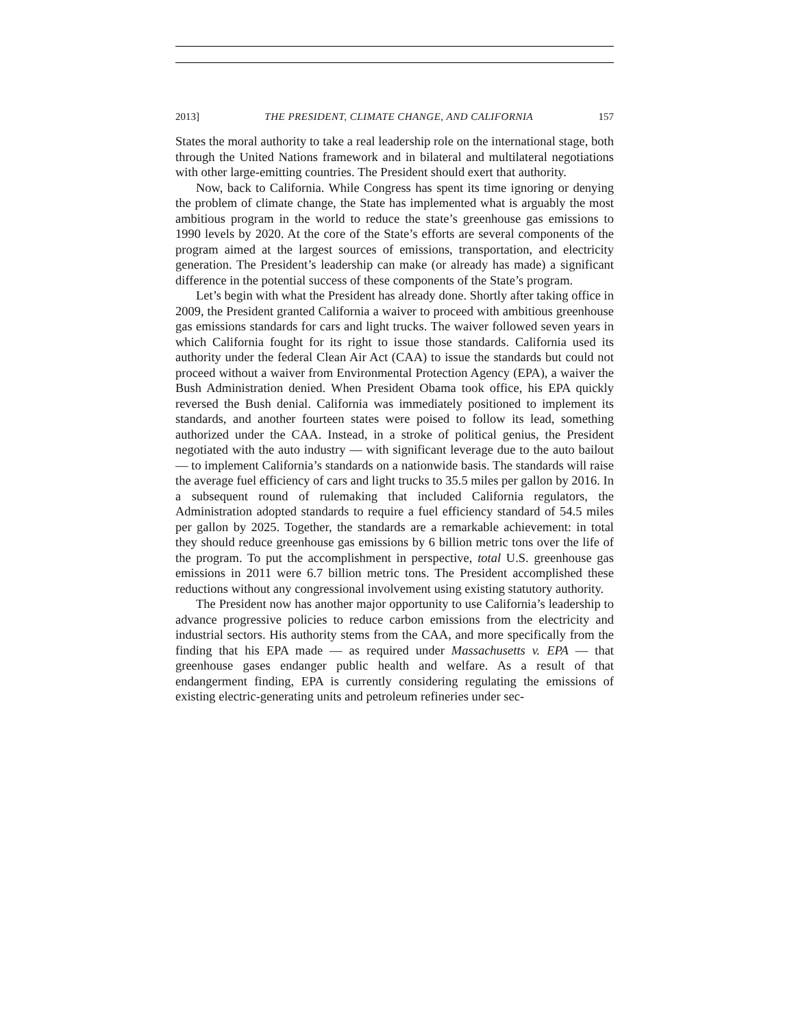2013] THE PRESIDENT, CLIMATE CHANGE, AND CALIFORNIA 157
States the moral authority to take a real leadership role on the international stage, both through the United Nations framework and in bilateral and multilateral negotiations with other large-emitting countries. The President should exert that authority.
Now, back to California. While Congress has spent its time ignoring or denying the problem of climate change, the State has implemented what is arguably the most ambitious program in the world to reduce the state’s greenhouse gas emissions to 1990 levels by 2020. At the core of the State’s efforts are several components of the program aimed at the largest sources of emissions, transportation, and electricity generation. The President’s leadership can make (or already has made) a significant difference in the potential success of these components of the State’s program.
Let’s begin with what the President has already done. Shortly after taking office in 2009, the President granted California a waiver to proceed with ambitious greenhouse gas emissions standards for cars and light trucks. The waiver followed seven years in which California fought for its right to issue those standards. California used its authority under the federal Clean Air Act (CAA) to issue the standards but could not proceed without a waiver from Environmental Protection Agency (EPA), a waiver the Bush Administration denied. When President Obama took office, his EPA quickly reversed the Bush denial. California was immediately positioned to implement its standards, and another fourteen states were poised to follow its lead, something authorized under the CAA. Instead, in a stroke of political genius, the President negotiated with the auto industry — with significant leverage due to the auto bailout — to implement California’s standards on a nationwide basis. The standards will raise the average fuel efficiency of cars and light trucks to 35.5 miles per gallon by 2016. In a subsequent round of rulemaking that included California regulators, the Administration adopted standards to require a fuel efficiency standard of 54.5 miles per gallon by 2025. Together, the standards are a remarkable achievement: in total they should reduce greenhouse gas emissions by 6 billion metric tons over the life of the program. To put the accomplishment in perspective, total U.S. greenhouse gas emissions in 2011 were 6.7 billion metric tons. The President accomplished these reductions without any congressional involvement using existing statutory authority.
The President now has another major opportunity to use California’s leadership to advance progressive policies to reduce carbon emissions from the electricity and industrial sectors. His authority stems from the CAA, and more specifically from the finding that his EPA made — as required under Massachusetts v. EPA — that greenhouse gases endanger public health and welfare. As a result of that endangerment finding, EPA is currently considering regulating the emissions of existing electric-generating units and petroleum refineries under sec-